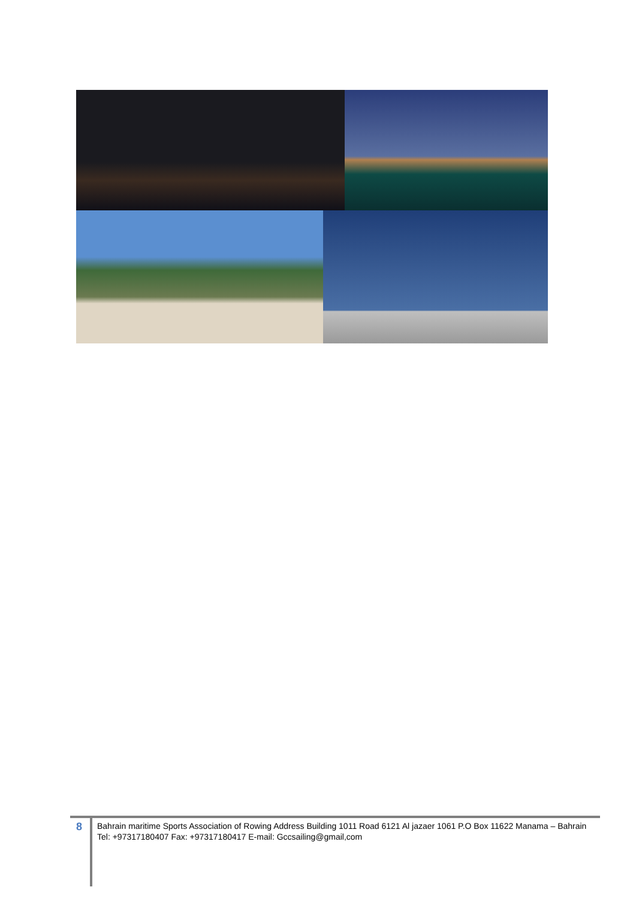8
Bahrain maritime Sports Association of Rowing Address Building 1011 Road 6121 Al jazaer 1061 P.O Box 11622 Manama – Bahrain
Tel: +97317180407 Fax: +97317180417 E-mail: Gccsailing@gmail,com